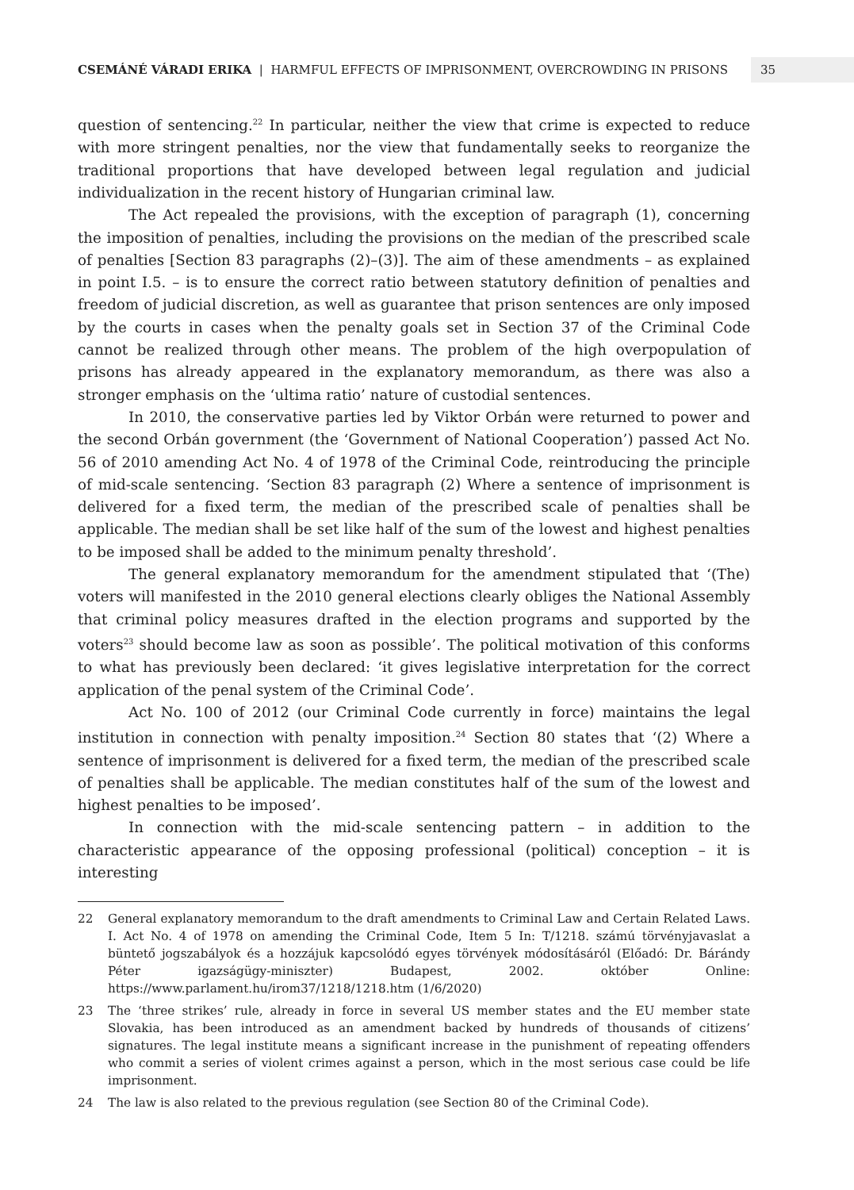CSEMÁNÉ VÁRADI ERIKA | HARMFUL EFFECTS OF IMPRISONMENT, OVERCROWDING IN PRISONS
35
question of sentencing.<sup>22</sup> In particular, neither the view that crime is expected to reduce with more stringent penalties, nor the view that fundamentally seeks to reorganize the traditional proportions that have developed between legal regulation and judicial individualization in the recent history of Hungarian criminal law.
The Act repealed the provisions, with the exception of paragraph (1), concerning the imposition of penalties, including the provisions on the median of the prescribed scale of penalties [Section 83 paragraphs (2)–(3)]. The aim of these amendments – as explained in point I.5. – is to ensure the correct ratio between statutory definition of penalties and freedom of judicial discretion, as well as guarantee that prison sentences are only imposed by the courts in cases when the penalty goals set in Section 37 of the Criminal Code cannot be realized through other means. The problem of the high overpopulation of prisons has already appeared in the explanatory memorandum, as there was also a stronger emphasis on the ‘ultima ratio’ nature of custodial sentences.
In 2010, the conservative parties led by Viktor Orbán were returned to power and the second Orbán government (the ‘Government of National Cooperation’) passed Act No. 56 of 2010 amending Act No. 4 of 1978 of the Criminal Code, reintroducing the principle of mid-scale sentencing. ‘Section 83 paragraph (2) Where a sentence of imprisonment is delivered for a fixed term, the median of the prescribed scale of penalties shall be applicable. The median shall be set like half of the sum of the lowest and highest penalties to be imposed shall be added to the minimum penalty threshold’.
The general explanatory memorandum for the amendment stipulated that ‘(The) voters will manifested in the 2010 general elections clearly obliges the National Assembly that criminal policy measures drafted in the election programs and supported by the voters<sup>23</sup> should become law as soon as possible’. The political motivation of this conforms to what has previously been declared: ‘it gives legislative interpretation for the correct application of the penal system of the Criminal Code’.
Act No. 100 of 2012 (our Criminal Code currently in force) maintains the legal institution in connection with penalty imposition.<sup>24</sup> Section 80 states that ‘(2) Where a sentence of imprisonment is delivered for a fixed term, the median of the prescribed scale of penalties shall be applicable. The median constitutes half of the sum of the lowest and highest penalties to be imposed’.
In connection with the mid-scale sentencing pattern – in addition to the characteristic appearance of the opposing professional (political) conception – it is interesting
22 General explanatory memorandum to the draft amendments to Criminal Law and Certain Related Laws. I. Act No. 4 of 1978 on amending the Criminal Code, Item 5 In: T/1218. számú törvényjavaslat a büntető jogszabályok és a hozzájuk kapcsolódó egyes törvények módosításáról (Előadó: Dr. Bárándy Péter igazságügy-miniszter) Budapest, 2002. október Online: https://www.parlament.hu/irom37/1218/1218.htm (1/6/2020)
23 The ‘three strikes’ rule, already in force in several US member states and the EU member state Slovakia, has been introduced as an amendment backed by hundreds of thousands of citizens’ signatures. The legal institute means a significant increase in the punishment of repeating offenders who commit a series of violent crimes against a person, which in the most serious case could be life imprisonment.
24 The law is also related to the previous regulation (see Section 80 of the Criminal Code).